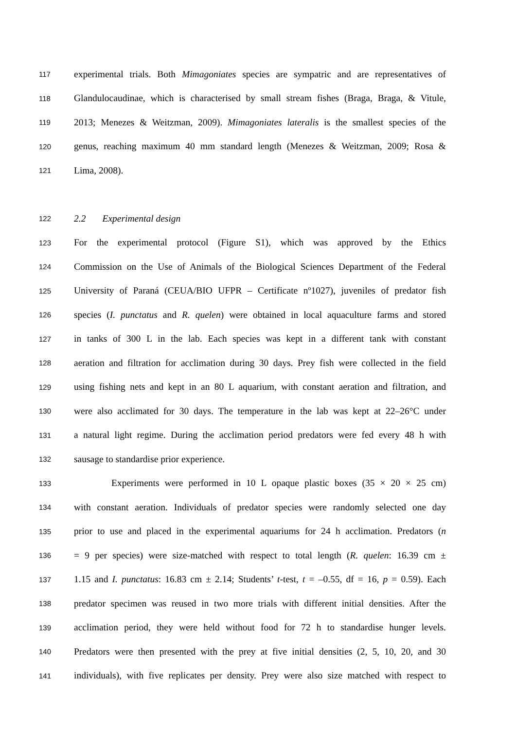117 experimental trials. Both Mimagoniates species are sympatric and are representatives of
118 Glandulocaudinae, which is characterised by small stream fishes (Braga, Braga, & Vitule,
119 2013; Menezes & Weitzman, 2009). Mimagoniates lateralis is the smallest species of the
120 genus, reaching maximum 40 mm standard length (Menezes & Weitzman, 2009; Rosa &
121 Lima, 2008).
122 2.2 Experimental design
123 For the experimental protocol (Figure S1), which was approved by the Ethics
124 Commission on the Use of Animals of the Biological Sciences Department of the Federal
125 University of Paraná (CEUA/BIO UFPR – Certificate nº1027), juveniles of predator fish
126 species (I. punctatus and R. quelen) were obtained in local aquaculture farms and stored
127 in tanks of 300 L in the lab. Each species was kept in a different tank with constant
128 aeration and filtration for acclimation during 30 days. Prey fish were collected in the field
129 using fishing nets and kept in an 80 L aquarium, with constant aeration and filtration, and
130 were also acclimated for 30 days. The temperature in the lab was kept at 22–26°C under
131 a natural light regime. During the acclimation period predators were fed every 48 h with
132 sausage to standardise prior experience.
133 Experiments were performed in 10 L opaque plastic boxes (35 × 20 × 25 cm)
134 with constant aeration. Individuals of predator species were randomly selected one day
135 prior to use and placed in the experimental aquariums for 24 h acclimation. Predators (n
136 = 9 per species) were size-matched with respect to total length (R. quelen: 16.39 cm ±
137 1.15 and I. punctatus: 16.83 cm ± 2.14; Students’ t-test, t = –0.55, df = 16, p = 0.59). Each
138 predator specimen was reused in two more trials with different initial densities. After the
139 acclimation period, they were held without food for 72 h to standardise hunger levels.
140 Predators were then presented with the prey at five initial densities (2, 5, 10, 20, and 30
141 individuals), with five replicates per density. Prey were also size matched with respect to